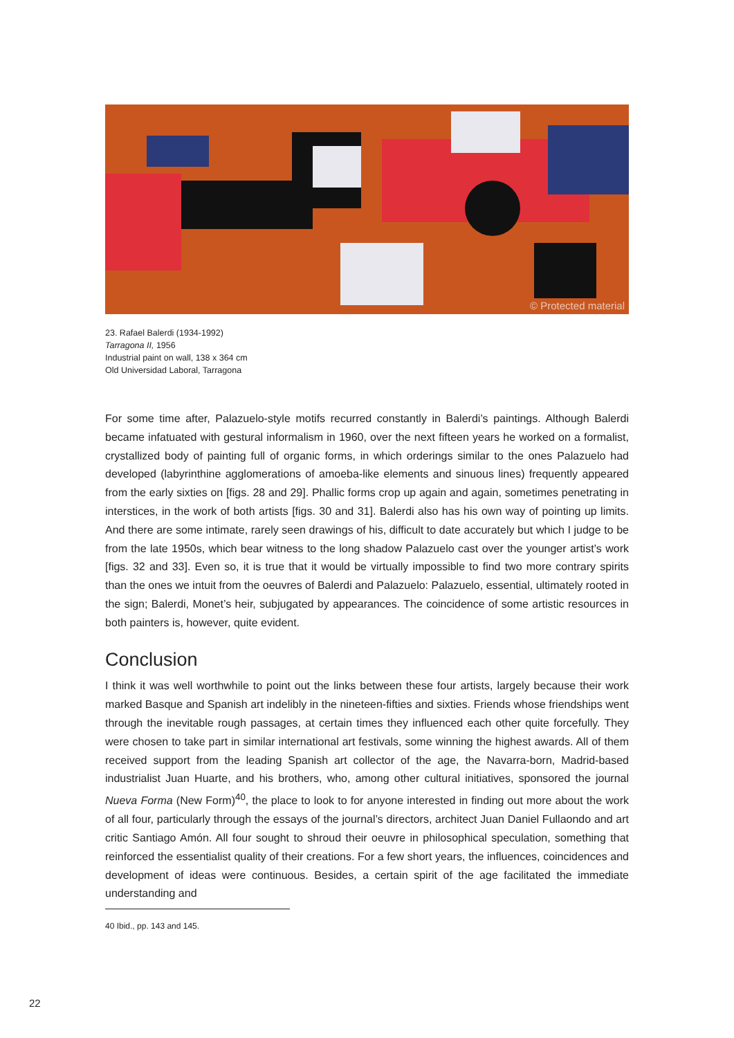© Protected material
23. Rafael Balerdi (1934-1992)
Tarragona II, 1956
Industrial paint on wall, 138 x 364 cm
Old Universidad Laboral, Tarragona
For some time after, Palazuelo-style motifs recurred constantly in Balerdi’s paintings. Although Balerdi became infatuated with gestural informalism in 1960, over the next fifteen years he worked on a formalist, crystallized body of painting full of organic forms, in which orderings similar to the ones Palazuelo had developed (labyrinthine agglomerations of amoeba-like elements and sinuous lines) frequently appeared from the early sixties on [figs. 28 and 29]. Phallic forms crop up again and again, sometimes penetrating in interstices, in the work of both artists [figs. 30 and 31]. Balerdi also has his own way of pointing up limits. And there are some intimate, rarely seen drawings of his, difficult to date accurately but which I judge to be from the late 1950s, which bear witness to the long shadow Palazuelo cast over the younger artist’s work [figs. 32 and 33]. Even so, it is true that it would be virtually impossible to find two more contrary spirits than the ones we intuit from the oeuvres of Balerdi and Palazuelo: Palazuelo, essential, ultimately rooted in the sign; Balerdi, Monet’s heir, subjugated by appearances. The coincidence of some artistic resources in both painters is, however, quite evident.
Conclusion
I think it was well worthwhile to point out the links between these four artists, largely because their work marked Basque and Spanish art indelibly in the nineteen-fifties and sixties. Friends whose friendships went through the inevitable rough passages, at certain times they influenced each other quite forcefully. They were chosen to take part in similar international art festivals, some winning the highest awards. All of them received support from the leading Spanish art collector of the age, the Navarra-born, Madrid-based industrialist Juan Huarte, and his brothers, who, among other cultural initiatives, sponsored the journal Nueva Forma (New Form)<sup>40</sup>, the place to look to for anyone interested in finding out more about the work of all four, particularly through the essays of the journal’s directors, architect Juan Daniel Fullaondo and art critic Santiago Amón. All four sought to shroud their oeuvre in philosophical speculation, something that reinforced the essentialist quality of their creations. For a few short years, the influences, coincidences and development of ideas were continuous. Besides, a certain spirit of the age facilitated the immediate understanding and
40 Ibid., pp. 143 and 145.
22